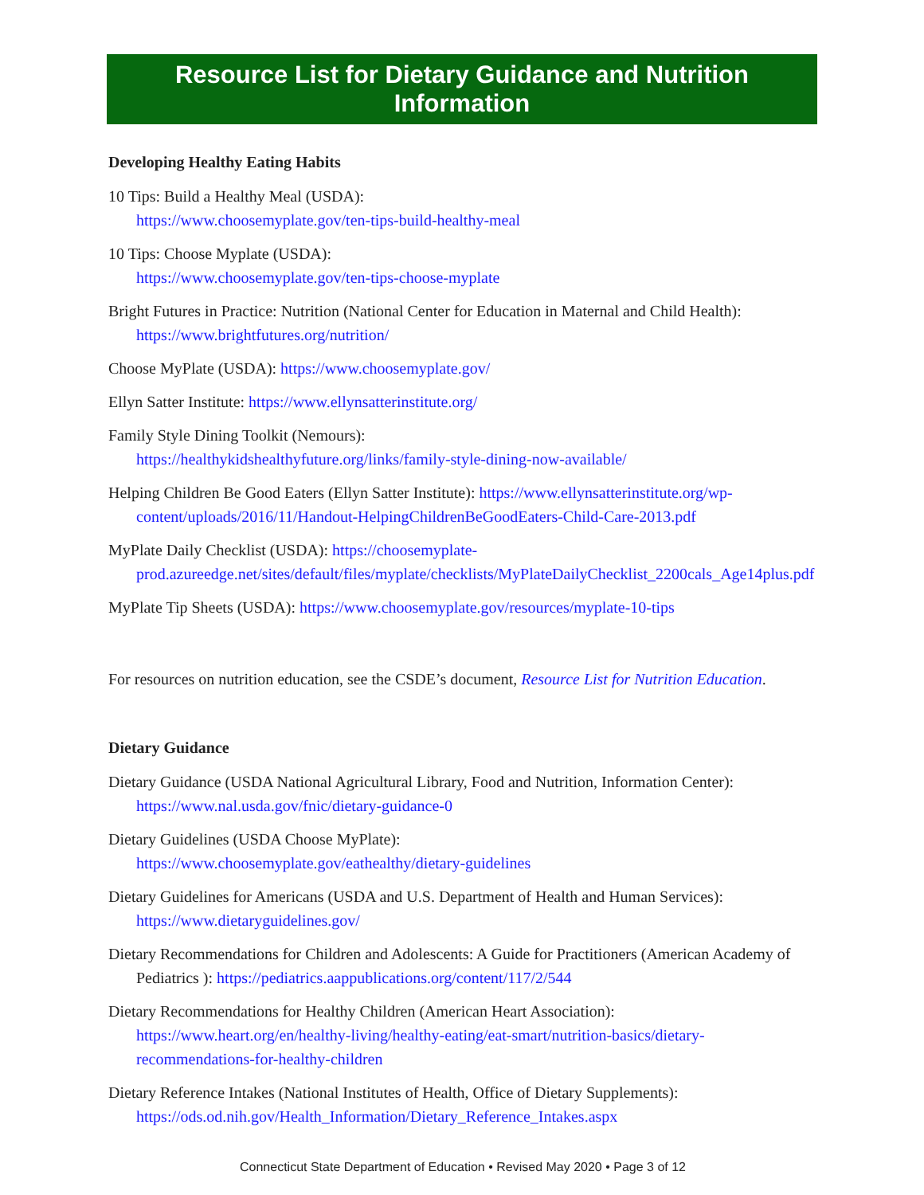Resource List for Dietary Guidance and Nutrition Information
Developing Healthy Eating Habits
10 Tips: Build a Healthy Meal (USDA):
https://www.choosemyplate.gov/ten-tips-build-healthy-meal
10 Tips: Choose Myplate (USDA):
https://www.choosemyplate.gov/ten-tips-choose-myplate
Bright Futures in Practice: Nutrition (National Center for Education in Maternal and Child Health):
https://www.brightfutures.org/nutrition/
Choose MyPlate (USDA): https://www.choosemyplate.gov/
Ellyn Satter Institute: https://www.ellynsatterinstitute.org/
Family Style Dining Toolkit (Nemours):
https://healthykidshealthyfuture.org/links/family-style-dining-now-available/
Helping Children Be Good Eaters (Ellyn Satter Institute): https://www.ellynsatterinstitute.org/wp-content/uploads/2016/11/Handout-HelpingChildrenBeGoodEaters-Child-Care-2013.pdf
MyPlate Daily Checklist (USDA): https://choosemyplate-prod.azureedge.net/sites/default/files/myplate/checklists/MyPlateDailyChecklist_2200cals_Age14plus.pdf
MyPlate Tip Sheets (USDA): https://www.choosemyplate.gov/resources/myplate-10-tips
For resources on nutrition education, see the CSDE’s document, Resource List for Nutrition Education.
Dietary Guidance
Dietary Guidance (USDA National Agricultural Library, Food and Nutrition, Information Center):
https://www.nal.usda.gov/fnic/dietary-guidance-0
Dietary Guidelines (USDA Choose MyPlate):
https://www.choosemyplate.gov/eathealthy/dietary-guidelines
Dietary Guidelines for Americans (USDA and U.S. Department of Health and Human Services):
https://www.dietaryguidelines.gov/
Dietary Recommendations for Children and Adolescents: A Guide for Practitioners (American Academy of Pediatrics ): https://pediatrics.aappublications.org/content/117/2/544
Dietary Recommendations for Healthy Children (American Heart Association):
https://www.heart.org/en/healthy-living/healthy-eating/eat-smart/nutrition-basics/dietary-recommendations-for-healthy-children
Dietary Reference Intakes (National Institutes of Health, Office of Dietary Supplements):
https://ods.od.nih.gov/Health_Information/Dietary_Reference_Intakes.aspx
Connecticut State Department of Education • Revised May 2020 • Page 3 of 12